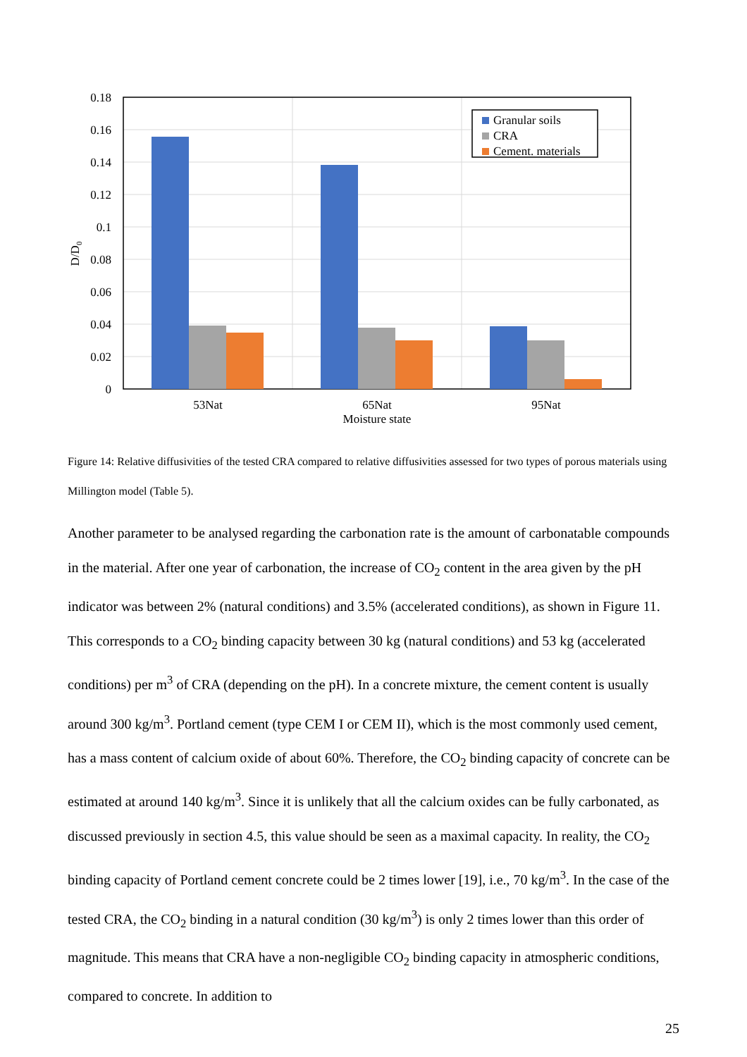0.18
0.16
0.14
0.12
0.1
0.08
0.06
0.04
0.02
0
D/D0
53Nat
65Nat
Moisture state
95Nat
Granular soils
CRA
Cement. materials
Figure 14: Relative diffusivities of the tested CRA compared to relative diffusivities assessed for two types of porous materials using Millington model (Table 5).
Another parameter to be analysed regarding the carbonation rate is the amount of carbonatable compounds in the material. After one year of carbonation, the increase of CO<sub>2</sub> content in the area given by the pH indicator was between 2% (natural conditions) and 3.5% (accelerated conditions), as shown in Figure 11. This corresponds to a CO<sub>2</sub> binding capacity between 30 kg (natural conditions) and 53 kg (accelerated conditions) per m<sup>3</sup> of CRA (depending on the pH). In a concrete mixture, the cement content is usually around 300 kg/m<sup>3</sup>. Portland cement (type CEM I or CEM II), which is the most commonly used cement, has a mass content of calcium oxide of about 60%. Therefore, the CO<sub>2</sub> binding capacity of concrete can be estimated at around 140 kg/m<sup>3</sup>. Since it is unlikely that all the calcium oxides can be fully carbonated, as discussed previously in section 4.5, this value should be seen as a maximal capacity. In reality, the CO<sub>2</sub> binding capacity of Portland cement concrete could be 2 times lower [19], i.e., 70 kg/m<sup>3</sup>. In the case of the tested CRA, the CO<sub>2</sub> binding in a natural condition (30 kg/m<sup>3</sup>) is only 2 times lower than this order of magnitude. This means that CRA have a non-negligible CO<sub>2</sub> binding capacity in atmospheric conditions, compared to concrete. In addition to
25